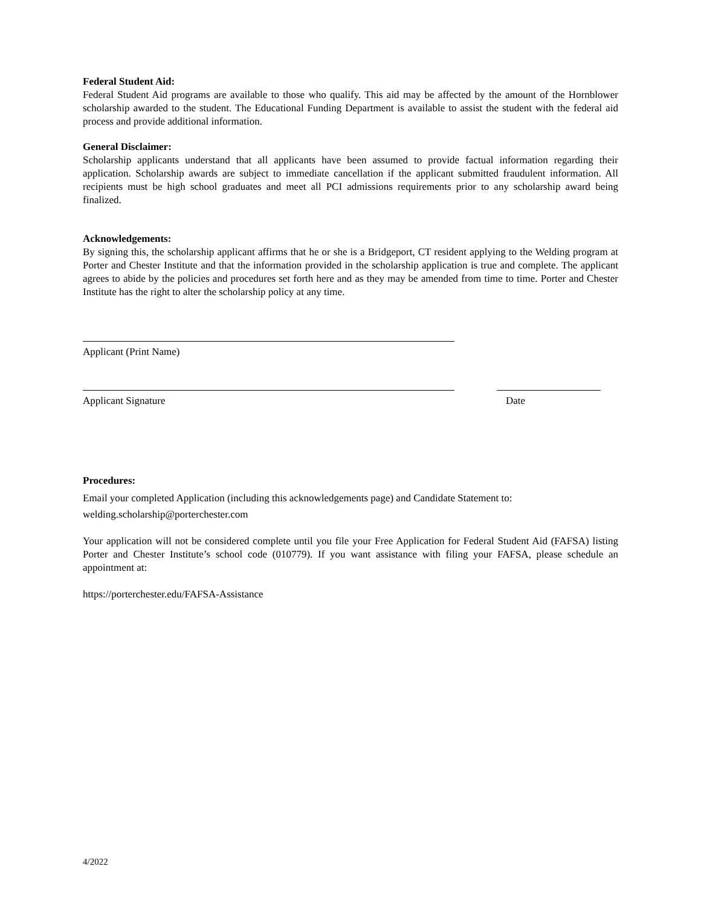Federal Student Aid:
Federal Student Aid programs are available to those who qualify. This aid may be affected by the amount of the Hornblower scholarship awarded to the student. The Educational Funding Department is available to assist the student with the federal aid process and provide additional information.
General Disclaimer:
Scholarship applicants understand that all applicants have been assumed to provide factual information regarding their application. Scholarship awards are subject to immediate cancellation if the applicant submitted fraudulent information. All recipients must be high school graduates and meet all PCI admissions requirements prior to any scholarship award being finalized.
Acknowledgements:
By signing this, the scholarship applicant affirms that he or she is a Bridgeport, CT resident applying to the Welding program at Porter and Chester Institute and that the information provided in the scholarship application is true and complete. The applicant agrees to abide by the policies and procedures set forth here and as they may be amended from time to time. Porter and Chester Institute has the right to alter the scholarship policy at any time.
Applicant (Print Name)
Applicant Signature Date
Procedures:
Email your completed Application (including this acknowledgements page) and Candidate Statement to:
welding.scholarship@porterchester.com
Your application will not be considered complete until you file your Free Application for Federal Student Aid (FAFSA) listing Porter and Chester Institute’s school code (010779). If you want assistance with filing your FAFSA, please schedule an appointment at:
https://porterchester.edu/FAFSA-Assistance
4/2022